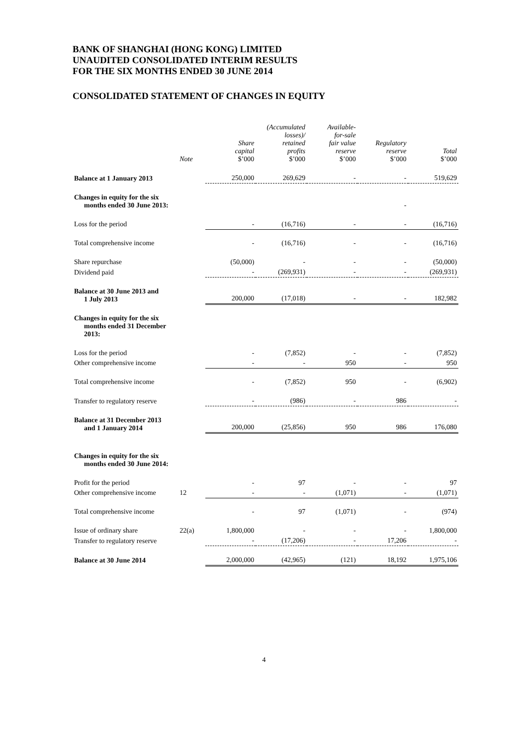BANK OF SHANGHAI (HONG KONG) LIMITED
UNAUDITED CONSOLIDATED INTERIM RESULTS
FOR THE SIX MONTHS ENDED 30 JUNE 2014
CONSOLIDATED STATEMENT OF CHANGES IN EQUITY
| | Note | Share capital $’000 | (Accumulated losses)/ retained profits $’000 | Available- for-sale fair value reserve $’000 | Regulatory reserve $’000 | Total $’000 |
| --- | --- | --- | --- | --- | --- | --- |
| Balance at 1 January 2013 | | 250,000 | 269,629 | - | - | 519,629 |
| Changes in equity for the six months ended 30 June 2013: | | | | | - | |
| Loss for the period | | - | (16,716) | - | - | (16,716) |
| Total comprehensive income | | - | (16,716) | - | - | (16,716) |
| Share repurchase | | (50,000) | - | - | - | (50,000) |
| Dividend paid | | - | (269,931) | - | - | (269,931) |
| Balance at 30 June 2013 and 1 July 2013 | | 200,000 | (17,018) | - | - | 182,982 |
| Changes in equity for the six months ended 31 December 2013: | | | | | | |
| Loss for the period | | - | (7,852) | - | - | (7,852) |
| Other comprehensive income | | - | - | 950 | - | 950 |
| Total comprehensive income | | - | (7,852) | 950 | - | (6,902) |
| Transfer to regulatory reserve | | - | (986) | - | 986 | - |
| Balance at 31 December 2013 and 1 January 2014 | | 200,000 | (25,856) | 950 | 986 | 176,080 |
| Changes in equity for the six months ended 30 June 2014: | | | | | | |
| Profit for the period | | - | 97 | - | - | 97 |
| Other comprehensive income | 12 | - | - | (1,071) | - | (1,071) |
| Total comprehensive income | | - | 97 | (1,071) | - | (974) |
| Issue of ordinary share | 22(a) | 1,800,000 | - | - | - | 1,800,000 |
| Transfer to regulatory reserve | | - | (17,206) | - | 17,206 | - |
| Balance at 30 June 2014 | | 2,000,000 | (42,965) | (121) | 18,192 | 1,975,106 |
4